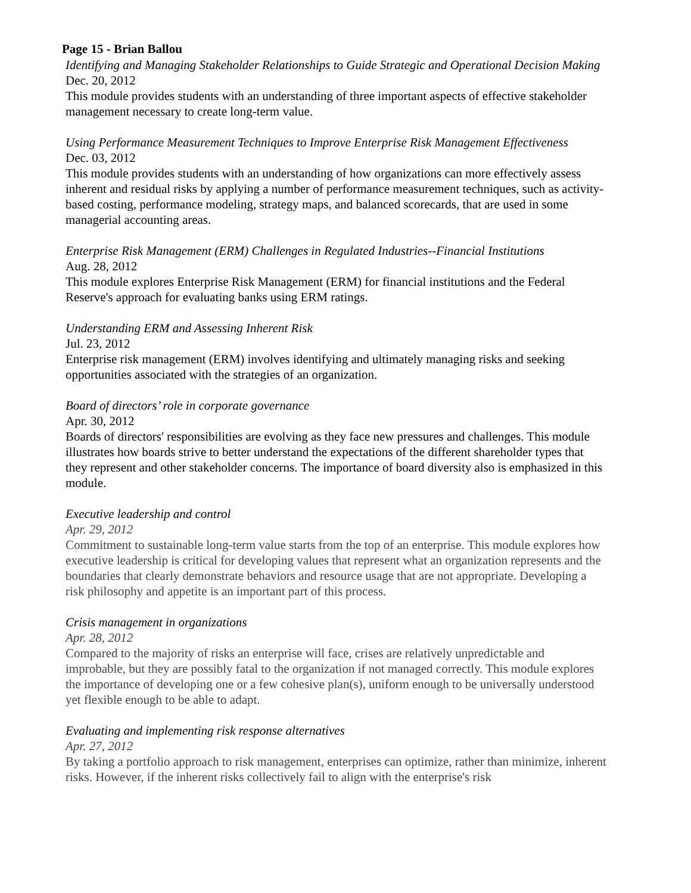Page 15 - Brian Ballou
Identifying and Managing Stakeholder Relationships to Guide Strategic and Operational Decision Making
Dec. 20, 2012
This module provides students with an understanding of three important aspects of effective stakeholder management necessary to create long-term value.
Using Performance Measurement Techniques to Improve Enterprise Risk Management Effectiveness
Dec. 03, 2012
This module provides students with an understanding of how organizations can more effectively assess inherent and residual risks by applying a number of performance measurement techniques, such as activity-based costing, performance modeling, strategy maps, and balanced scorecards, that are used in some managerial accounting areas.
Enterprise Risk Management (ERM) Challenges in Regulated Industries--Financial Institutions
Aug. 28, 2012
This module explores Enterprise Risk Management (ERM) for financial institutions and the Federal Reserve's approach for evaluating banks using ERM ratings.
Understanding ERM and Assessing Inherent Risk
Jul. 23, 2012
Enterprise risk management (ERM) involves identifying and ultimately managing risks and seeking opportunities associated with the strategies of an organization.
Board of directors’ role in corporate governance
Apr. 30, 2012
Boards of directors' responsibilities are evolving as they face new pressures and challenges. This module illustrates how boards strive to better understand the expectations of the different shareholder types that they represent and other stakeholder concerns. The importance of board diversity also is emphasized in this module.
Executive leadership and control
Apr. 29, 2012
Commitment to sustainable long-term value starts from the top of an enterprise. This module explores how executive leadership is critical for developing values that represent what an organization represents and the boundaries that clearly demonstrate behaviors and resource usage that are not appropriate. Developing a risk philosophy and appetite is an important part of this process.
Crisis management in organizations
Apr. 28, 2012
Compared to the majority of risks an enterprise will face, crises are relatively unpredictable and improbable, but they are possibly fatal to the organization if not managed correctly. This module explores the importance of developing one or a few cohesive plan(s), uniform enough to be universally understood yet flexible enough to be able to adapt.
Evaluating and implementing risk response alternatives
Apr. 27, 2012
By taking a portfolio approach to risk management, enterprises can optimize, rather than minimize, inherent risks. However, if the inherent risks collectively fail to align with the enterprise's risk